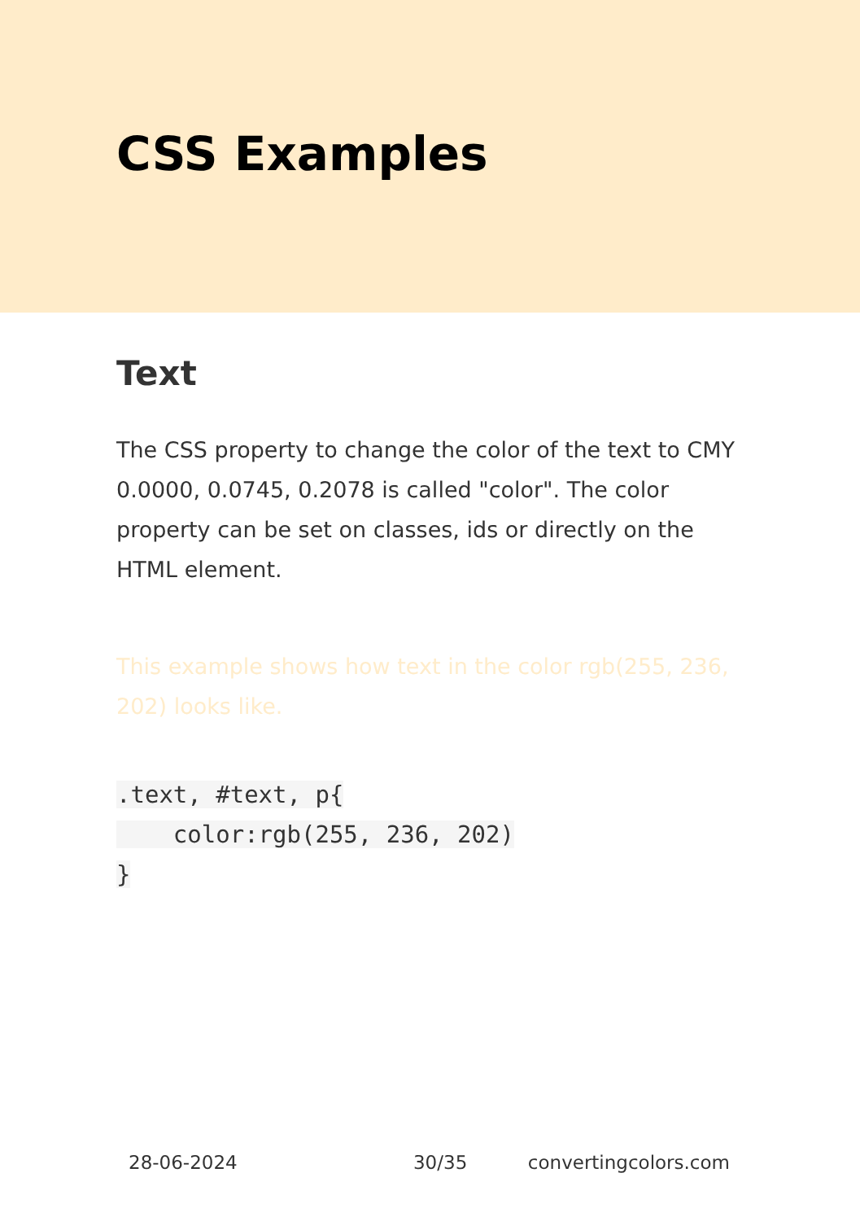CSS Examples
Text
The CSS property to change the color of the text to CMY 0.0000, 0.0745, 0.2078 is called "color". The color property can be set on classes, ids or directly on the HTML element.
This example shows how text in the color rgb(255, 236, 202) looks like.
.text, #text, p{
    color:rgb(255, 236, 202)
}
28-06-2024 30/35 convertingcolors.com